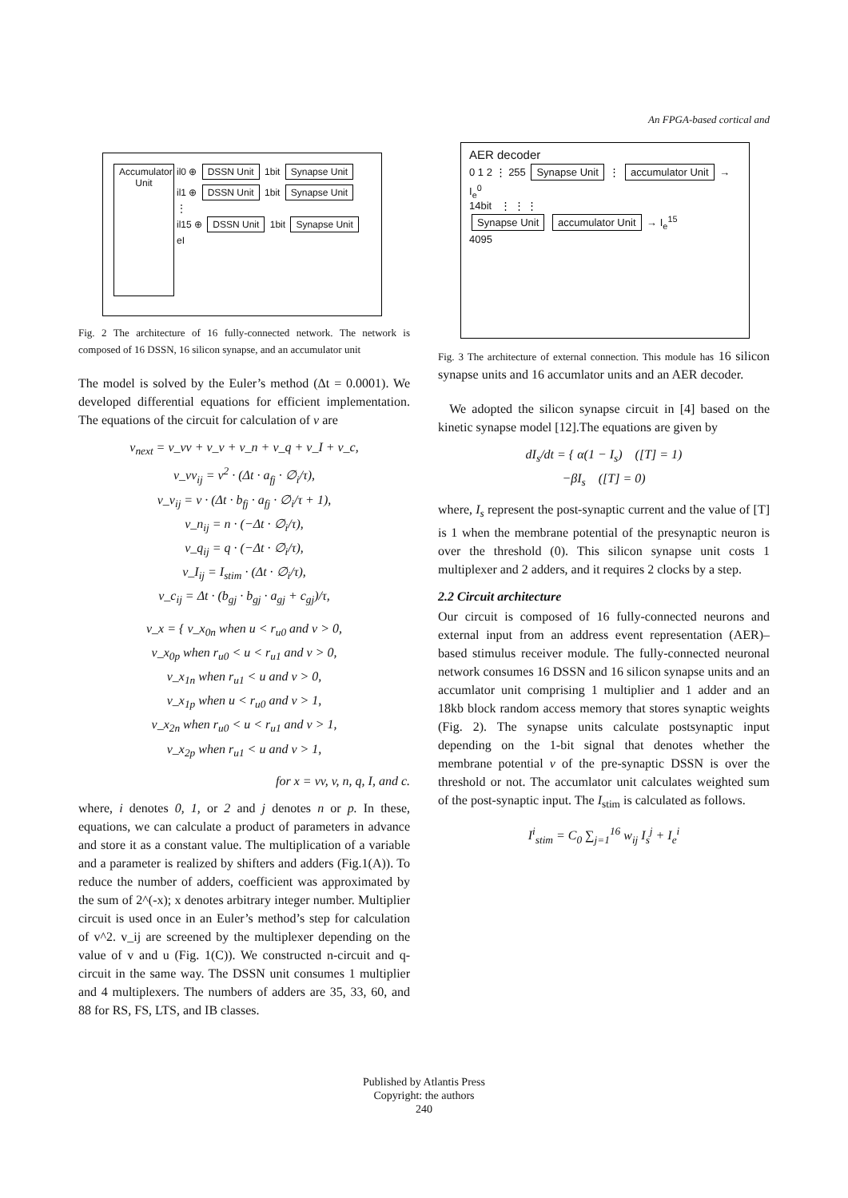An FPGA-based cortical and
Accumulator Unit
il0 ⊕ DSSN Unit 1bit Synapse Unit
il1 ⊕ DSSN Unit 1bit Synapse Unit
⋮
il15 ⊕ DSSN Unit 1bit Synapse Unit
eI
Fig. 2 The architecture of 16 fully-connected network. The network is composed of 16 DSSN, 16 silicon synapse, and an accumulator unit
The model is solved by the Euler’s method (Δt = 0.0001). We developed differential equations for efficient implementation. The equations of the circuit for calculation of v are
v<sub>next</sub> = v_vv + v_v + v_n + v_q + v_I + v_c,
v_vv<sub>ij</sub> = v<sup>2</sup> · (Δt · a<sub>fj</sub> · ∅<sub>i</sub>/τ),
v_v<sub>ij</sub> = v · (Δt · b<sub>fj</sub> · a<sub>fj</sub> · ∅<sub>i</sub>/τ + 1),
v_n<sub>ij</sub> = n · (−Δt · ∅<sub>i</sub>/τ),
v_q<sub>ij</sub> = q · (−Δt · ∅<sub>i</sub>/τ),
v_I<sub>ij</sub> = I<sub>stim</sub> · (Δt · ∅<sub>i</sub>/τ),
v_c<sub>ij</sub> = Δt · (b<sub>gj</sub> · b<sub>gj</sub> · a<sub>gj</sub> + c<sub>gj</sub>)/τ,
v_x = { v_x<sub>0n</sub> when u < r<sub>u0</sub> and v > 0,
v_x<sub>0p</sub> when r<sub>u0</sub> < u < r<sub>u1</sub> and v > 0,
v_x<sub>1n</sub> when r<sub>u1</sub> < u and v > 0,
v_x<sub>1p</sub> when u < r<sub>u0</sub> and v > 1,
v_x<sub>2n</sub> when r<sub>u0</sub> < u < r<sub>u1</sub> and v > 1,
v_x<sub>2p</sub> when r<sub>u1</sub> < u and v > 1,
for x = vv, v, n, q, I, and c.
where, i denotes 0, 1, or 2 and j denotes n or p. In these, equations, we can calculate a product of parameters in advance and store it as a constant value. The multiplication of a variable and a parameter is realized by shifters and adders (Fig.1(A)). To reduce the number of adders, coefficient was approximated by the sum of 2^(-x); x denotes arbitrary integer number. Multiplier circuit is used once in an Euler’s method’s step for calculation of v^2. v_ij are screened by the multiplexer depending on the value of v and u (Fig. 1(C)). We constructed n-circuit and q-circuit in the same way. The DSSN unit consumes 1 multiplier and 4 multiplexers. The numbers of adders are 35, 33, 60, and 88 for RS, FS, LTS, and IB classes.
AER decoder
0 1 2 ⋮ 255 Synapse Unit ⋮ accumulator Unit → I<sub>e</sub><sup>0</sup>
14bit ⋮ ⋮ ⋮
Synapse Unit accumulator Unit → I<sub>e</sub><sup>15</sup>
4095
Fig. 3 The architecture of external connection. This module has 16 silicon synapse units and 16 accumlator units and an AER decoder.
We adopted the silicon synapse circuit in [4] based on the kinetic synapse model [12].The equations are given by
dI<sub>s</sub>/dt = { α(1 − I<sub>s</sub>) ([T] = 1)
−βI<sub>s</sub> ([T] = 0)
where, I<sub>s</sub> represent the post-synaptic current and the value of [T] is 1 when the membrane potential of the presynaptic neuron is over the threshold (0). This silicon synapse unit costs 1 multiplexer and 2 adders, and it requires 2 clocks by a step.
2.2 Circuit architecture
Our circuit is composed of 16 fully-connected neurons and external input from an address event representation (AER)–based stimulus receiver module. The fully-connected neuronal network consumes 16 DSSN and 16 silicon synapse units and an accumlator unit comprising 1 multiplier and 1 adder and an 18kb block random access memory that stores synaptic weights (Fig. 2). The synapse units calculate postsynaptic input depending on the 1-bit signal that denotes whether the membrane potential v of the pre-synaptic DSSN is over the threshold or not. The accumlator unit calculates weighted sum of the post-synaptic input. The I<sub>stim</sub> is calculated as follows.
I<sup>i</sup><sub>stim</sub> = C<sub>0</sub> ∑<sub>j=1</sub><sup>16</sup> w<sub>ij</sub> I<sub>s</sub><sup>j</sup> + I<sub>e</sub><sup>i</sup>
Published by Atlantis Press
Copyright: the authors
240